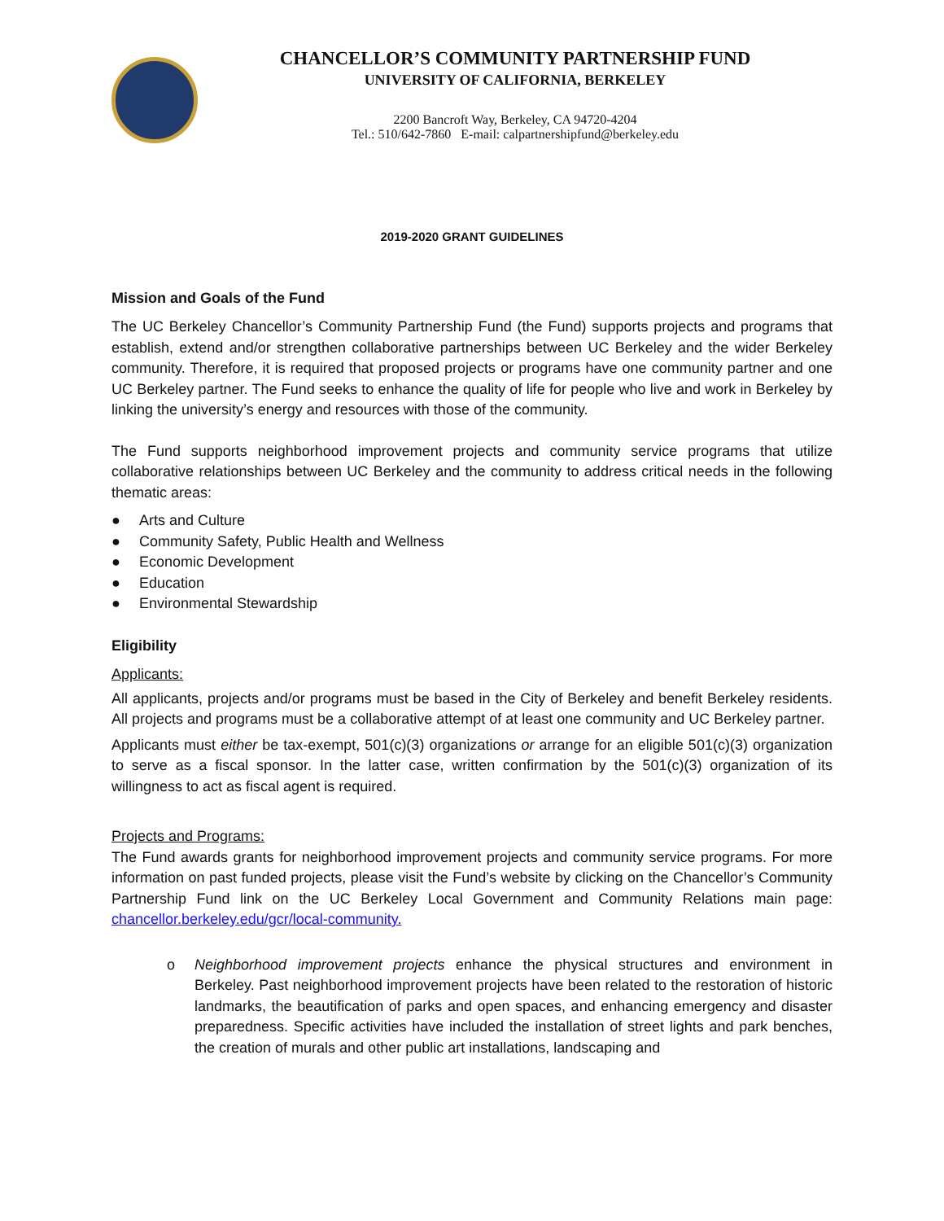CHANCELLOR’S COMMUNITY PARTNERSHIP FUND
UNIVERSITY OF CALIFORNIA, BERKELEY
2200 Bancroft Way, Berkeley, CA 94720-4204
Tel.: 510/642-7860 E-mail: calpartnershipfund@berkeley.edu
2019-2020 GRANT GUIDELINES
Mission and Goals of the Fund
The UC Berkeley Chancellor’s Community Partnership Fund (the Fund) supports projects and programs that establish, extend and/or strengthen collaborative partnerships between UC Berkeley and the wider Berkeley community. Therefore, it is required that proposed projects or programs have one community partner and one UC Berkeley partner. The Fund seeks to enhance the quality of life for people who live and work in Berkeley by linking the university’s energy and resources with those of the community.
The Fund supports neighborhood improvement projects and community service programs that utilize collaborative relationships between UC Berkeley and the community to address critical needs in the following thematic areas:
● Arts and Culture
● Community Safety, Public Health and Wellness
● Economic Development
● Education
● Environmental Stewardship
Eligibility
Applicants:
All applicants, projects and/or programs must be based in the City of Berkeley and benefit Berkeley residents. All projects and programs must be a collaborative attempt of at least one community and UC Berkeley partner.
Applicants must either be tax-exempt, 501(c)(3) organizations or arrange for an eligible 501(c)(3) organization to serve as a fiscal sponsor. In the latter case, written confirmation by the 501(c)(3) organization of its willingness to act as fiscal agent is required.
Projects and Programs:
The Fund awards grants for neighborhood improvement projects and community service programs. For more information on past funded projects, please visit the Fund’s website by clicking on the Chancellor’s Community Partnership Fund link on the UC Berkeley Local Government and Community Relations main page: chancellor.berkeley.edu/gcr/local-community.
o Neighborhood improvement projects enhance the physical structures and environment in Berkeley. Past neighborhood improvement projects have been related to the restoration of historic landmarks, the beautification of parks and open spaces, and enhancing emergency and disaster preparedness. Specific activities have included the installation of street lights and park benches, the creation of murals and other public art installations, landscaping and